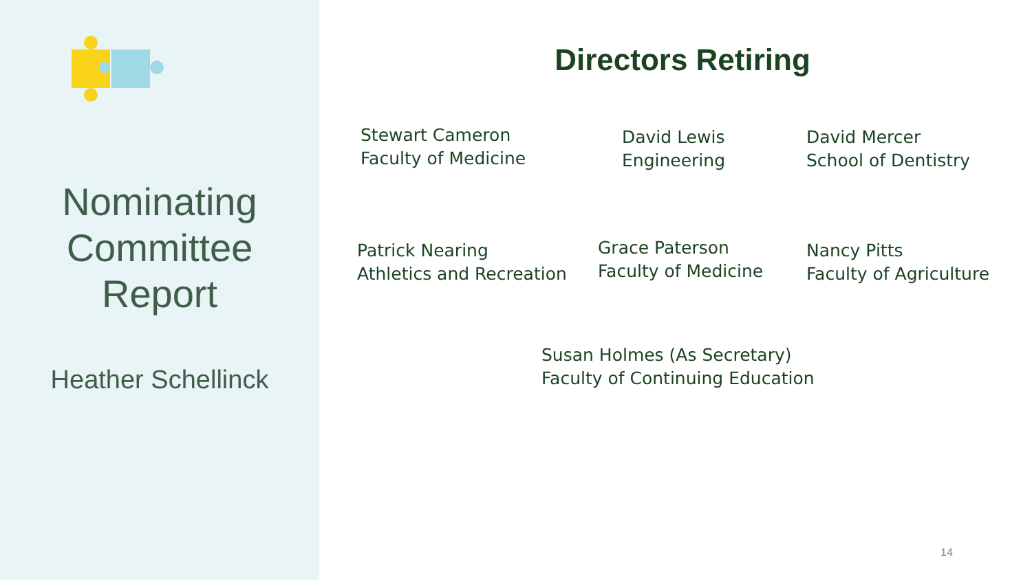Nominating
Committee
Report
Heather Schellinck
Directors Retiring
Stewart Cameron
Faculty of Medicine
David Lewis
Engineering
David Mercer
School of Dentistry
Patrick Nearing
Athletics and Recreation
Grace Paterson
Faculty of Medicine
Nancy Pitts
Faculty of Agriculture
Susan Holmes (As Secretary)
Faculty of Continuing Education
14